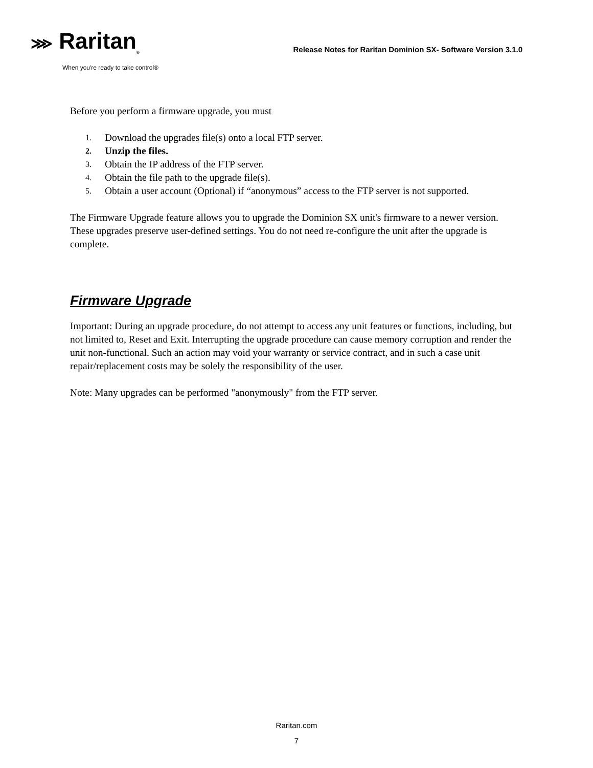⋙ Raritan<sub>®</sub>
When you're ready to take control®
Release Notes for Raritan Dominion SX- Software Version 3.1.0
Before you perform a firmware upgrade, you must
1. Download the upgrades file(s) onto a local FTP server.
2. Unzip the files.
3. Obtain the IP address of the FTP server.
4. Obtain the file path to the upgrade file(s).
5. Obtain a user account (Optional) if “anonymous” access to the FTP server is not supported.
The Firmware Upgrade feature allows you to upgrade the Dominion SX unit's firmware to a newer version. These upgrades preserve user-defined settings. You do not need re-configure the unit after the upgrade is complete.
Firmware Upgrade
Important: During an upgrade procedure, do not attempt to access any unit features or functions, including, but not limited to, Reset and Exit. Interrupting the upgrade procedure can cause memory corruption and render the unit non-functional. Such an action may void your warranty or service contract, and in such a case unit repair/replacement costs may be solely the responsibility of the user.
Note: Many upgrades can be performed "anonymously" from the FTP server.
Raritan.com
7